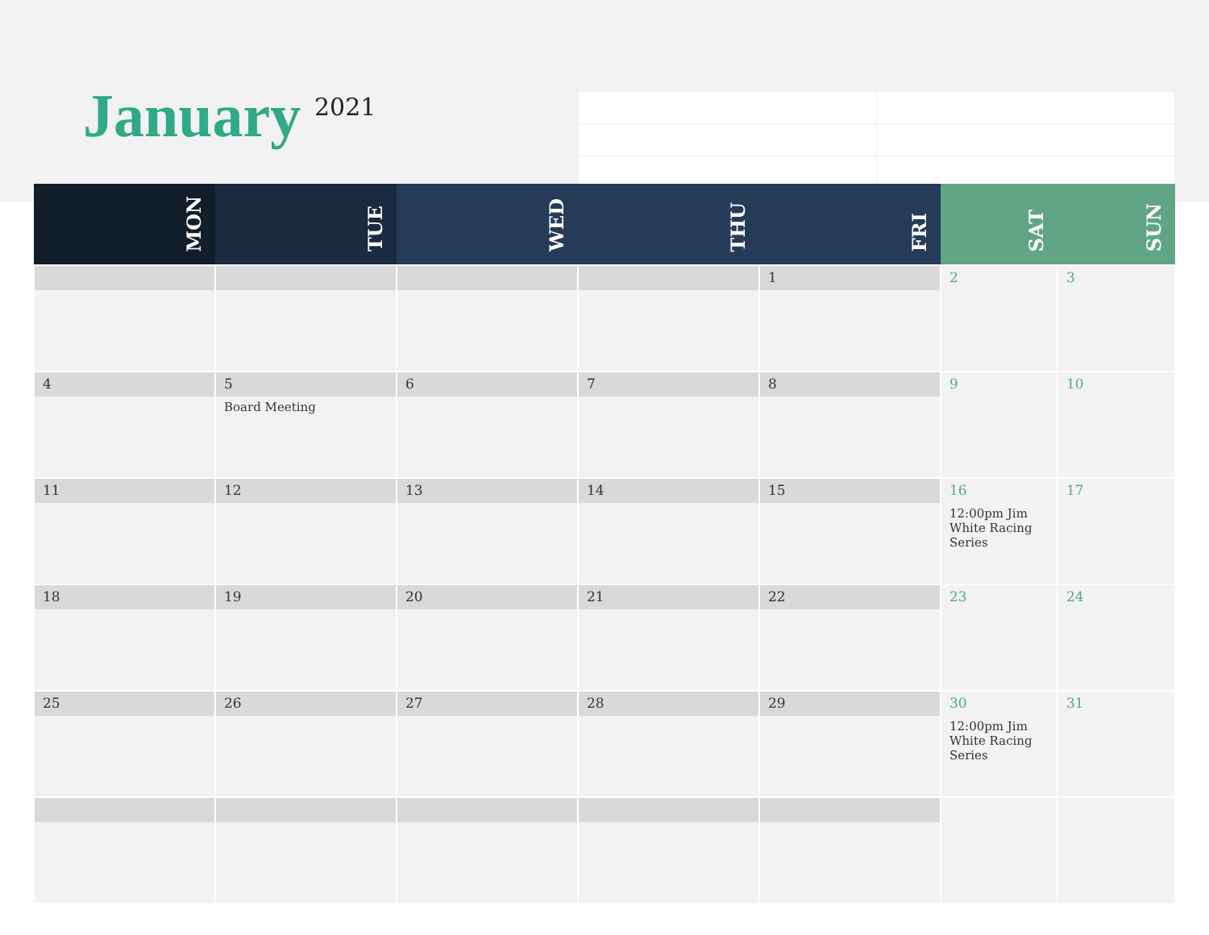January 2021
| MON | TUE | WED | THU | FRI | SAT | SUN |
| --- | --- | --- | --- | --- | --- | --- |
| | | | | 1 | 2 | 3 |
| 4 | 5 Board Meeting | 6 | 7 | 8 | 9 | 10 |
| 11 | 12 | 13 | 14 | 15 | 16 12:00pm Jim White Racing Series | 17 |
| 18 | 19 | 20 | 21 | 22 | 23 | 24 |
| 25 | 26 | 27 | 28 | 29 | 30 12:00pm Jim White Racing Series | 31 |